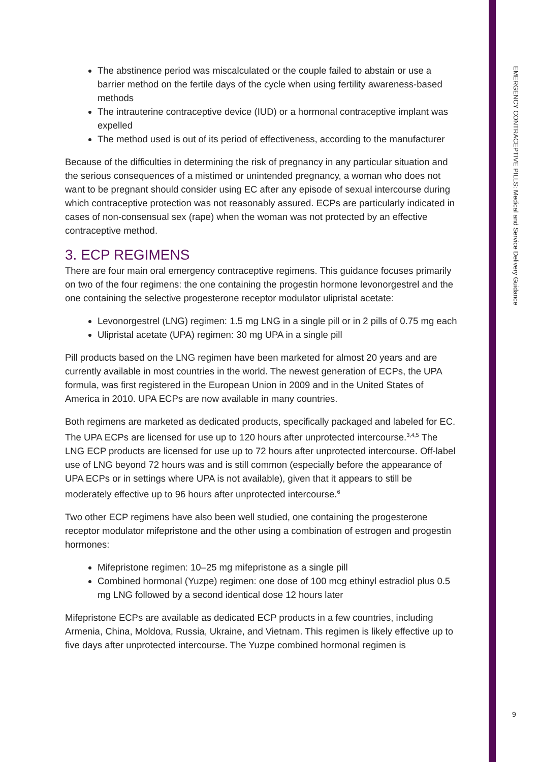EMERGENCY CONTRACEPTIVE PILLS: Medical and Service Delivery Guidance
The abstinence period was miscalculated or the couple failed to abstain or use a barrier method on the fertile days of the cycle when using fertility awareness-based methods
The intrauterine contraceptive device (IUD) or a hormonal contraceptive implant was expelled
The method used is out of its period of effectiveness, according to the manufacturer
Because of the difficulties in determining the risk of pregnancy in any particular situation and the serious consequences of a mistimed or unintended pregnancy, a woman who does not want to be pregnant should consider using EC after any episode of sexual intercourse during which contraceptive protection was not reasonably assured. ECPs are particularly indicated in cases of non-consensual sex (rape) when the woman was not protected by an effective contraceptive method.
3. ECP REGIMENS
There are four main oral emergency contraceptive regimens. This guidance focuses primarily on two of the four regimens: the one containing the progestin hormone levonorgestrel and the one containing the selective progesterone receptor modulator ulipristal acetate:
Levonorgestrel (LNG) regimen: 1.5 mg LNG in a single pill or in 2 pills of 0.75 mg each
Ulipristal acetate (UPA) regimen: 30 mg UPA in a single pill
Pill products based on the LNG regimen have been marketed for almost 20 years and are currently available in most countries in the world. The newest generation of ECPs, the UPA formula, was first registered in the European Union in 2009 and in the United States of America in 2010. UPA ECPs are now available in many countries.
Both regimens are marketed as dedicated products, specifically packaged and labeled for EC. The UPA ECPs are licensed for use up to 120 hours after unprotected intercourse.<sup>3,4,5</sup> The LNG ECP products are licensed for use up to 72 hours after unprotected intercourse. Off-label use of LNG beyond 72 hours was and is still common (especially before the appearance of UPA ECPs or in settings where UPA is not available), given that it appears to still be moderately effective up to 96 hours after unprotected intercourse.<sup>6</sup>
Two other ECP regimens have also been well studied, one containing the progesterone receptor modulator mifepristone and the other using a combination of estrogen and progestin hormones:
Mifepristone regimen: 10–25 mg mifepristone as a single pill
Combined hormonal (Yuzpe) regimen: one dose of 100 mcg ethinyl estradiol plus 0.5 mg LNG followed by a second identical dose 12 hours later
Mifepristone ECPs are available as dedicated ECP products in a few countries, including Armenia, China, Moldova, Russia, Ukraine, and Vietnam. This regimen is likely effective up to five days after unprotected intercourse. The Yuzpe combined hormonal regimen is
9